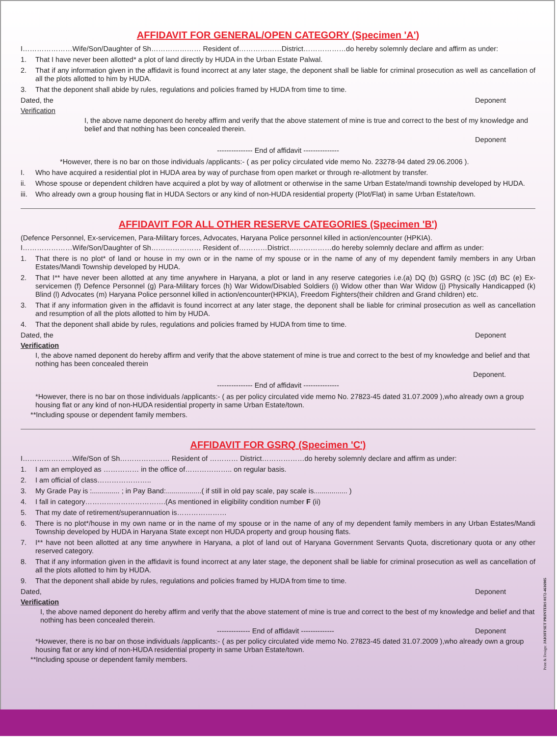AFFIDAVIT FOR GENERAL/OPEN CATEGORY (Specimen 'A')
I…………………Wife/Son/Daughter of Sh………………… Resident of………………District………………do hereby solemnly declare and affirm as under:
1. That I have never been allotted* a plot of land directly by HUDA in the Urban Estate Palwal.
2. That if any information given in the affidavit is found incorrect at any later stage, the deponent shall be liable for criminal prosecution as well as cancellation of all the plots allotted to him by HUDA.
3. That the deponent shall abide by rules, regulations and policies framed by HUDA from time to time.
Dated, the Deponent
Verification
I, the above name deponent do hereby affirm and verify that the above statement of mine is true and correct to the best of my knowledge and belief and that nothing has been concealed therein.
Deponent
--------------- End of affidavit ---------------
*However, there is no bar on those individuals /applicants:- ( as per policy circulated vide memo No. 23278-94 dated 29.06.2006 ).
I. Who have acquired a residential plot in HUDA area by way of purchase from open market or through re-allotment by transfer.
ii. Whose spouse or dependent children have acquired a plot by way of allotment or otherwise in the same Urban Estate/mandi township developed by HUDA.
iii. Who already own a group housing flat in HUDA Sectors or any kind of non-HUDA residential property (Plot/Flat) in same Urban Estate/town.
AFFIDAVIT FOR ALL OTHER RESERVE CATEGORIES (Specimen 'B')
(Defence Personnel, Ex-servicemen, Para-Military forces, Advocates, Haryana Police personnel killed in action/encounter (HPKIA).
I…………………Wife/Son/Daughter of Sh………………… Resident of…………District………………do hereby solemnly declare and affirm as under:
1. That there is no plot* of land or house in my own or in the name of my spouse or in the name of any of my dependent family members in any Urban Estates/Mandi Township developed by HUDA.
2. That I** have never been allotted at any time anywhere in Haryana, a plot or land in any reserve categories i.e.(a) DQ (b) GSRQ (c )SC (d) BC (e) Ex-servicemen (f) Defence Personnel (g) Para-Military forces (h) War Widow/Disabled Soldiers (i) Widow other than War Widow (j) Physically Handicapped (k) Blind (l) Advocates (m) Haryana Police personnel killed in action/encounter(HPKIA), Freedom Fighters(their children and Grand children) etc.
3. That if any information given in the affidavit is found incorrect at any later stage, the deponent shall be liable for criminal prosecution as well as cancellation and resumption of all the plots allotted to him by HUDA.
4. That the deponent shall abide by rules, regulations and policies framed by HUDA from time to time.
Dated, the Deponent
Verification
I, the above named deponent do hereby affirm and verify that the above statement of mine is true and correct to the best of my knowledge and belief and that nothing has been concealed therein
Deponent.
--------------- End of affidavit ---------------
*However, there is no bar on those individuals /applicants:- ( as per policy circulated vide memo No. 27823-45 dated 31.07.2009 ),who already own a group housing flat or any kind of non-HUDA residential property in same Urban Estate/town.
**Including spouse or dependent family members.
AFFIDAVIT FOR GSRQ (Specimen 'C')
I…………………Wife/Son of Sh………………… Resident of ………… District………………do hereby solemnly declare and affirm as under:
1. I am an employed as …………… in the office of……………….. on regular basis.
2. I am official of class…………………..
3. My Grade Pay is :.............. ; in Pay Band:..................( if still in old pay scale, pay scale is................. )
4. I fall in category…………………………….(As mentioned in eligibility condition number F (ii)
5. That my date of retirement/superannuation is…………………
6. There is no plot*/house in my own name or in the name of my spouse or in the name of any of my dependent family members in any Urban Estates/Mandi Township developed by HUDA in Haryana State except non HUDA property and group housing flats.
7. I** have not been allotted at any time anywhere in Haryana, a plot of land out of Haryana Government Servants Quota, discretionary quota or any other reserved category.
8. That if any information given in the affidavit is found incorrect at any later stage, the deponent shall be liable for criminal prosecution as well as cancellation of all the plots allotted to him by HUDA.
9. That the deponent shall abide by rules, regulations and policies framed by HUDA from time to time.
Dated, Deponent
Verification
I, the above named deponent do hereby affirm and verify that the above statement of mine is true and correct to the best of my knowledge and belief and that nothing has been concealed therein.
-------------- End of affidavit -------------- Deponent
*However, there is no bar on those individuals /applicants:- ( as per policy circulated vide memo No. 27823-45 dated 31.07.2009 ),who already own a group housing flat or any kind of non-HUDA residential property in same Urban Estate/town.
**Including spouse or dependent family members.
Print & Design: JAIOFFSET PRINTERS 0172-4616905